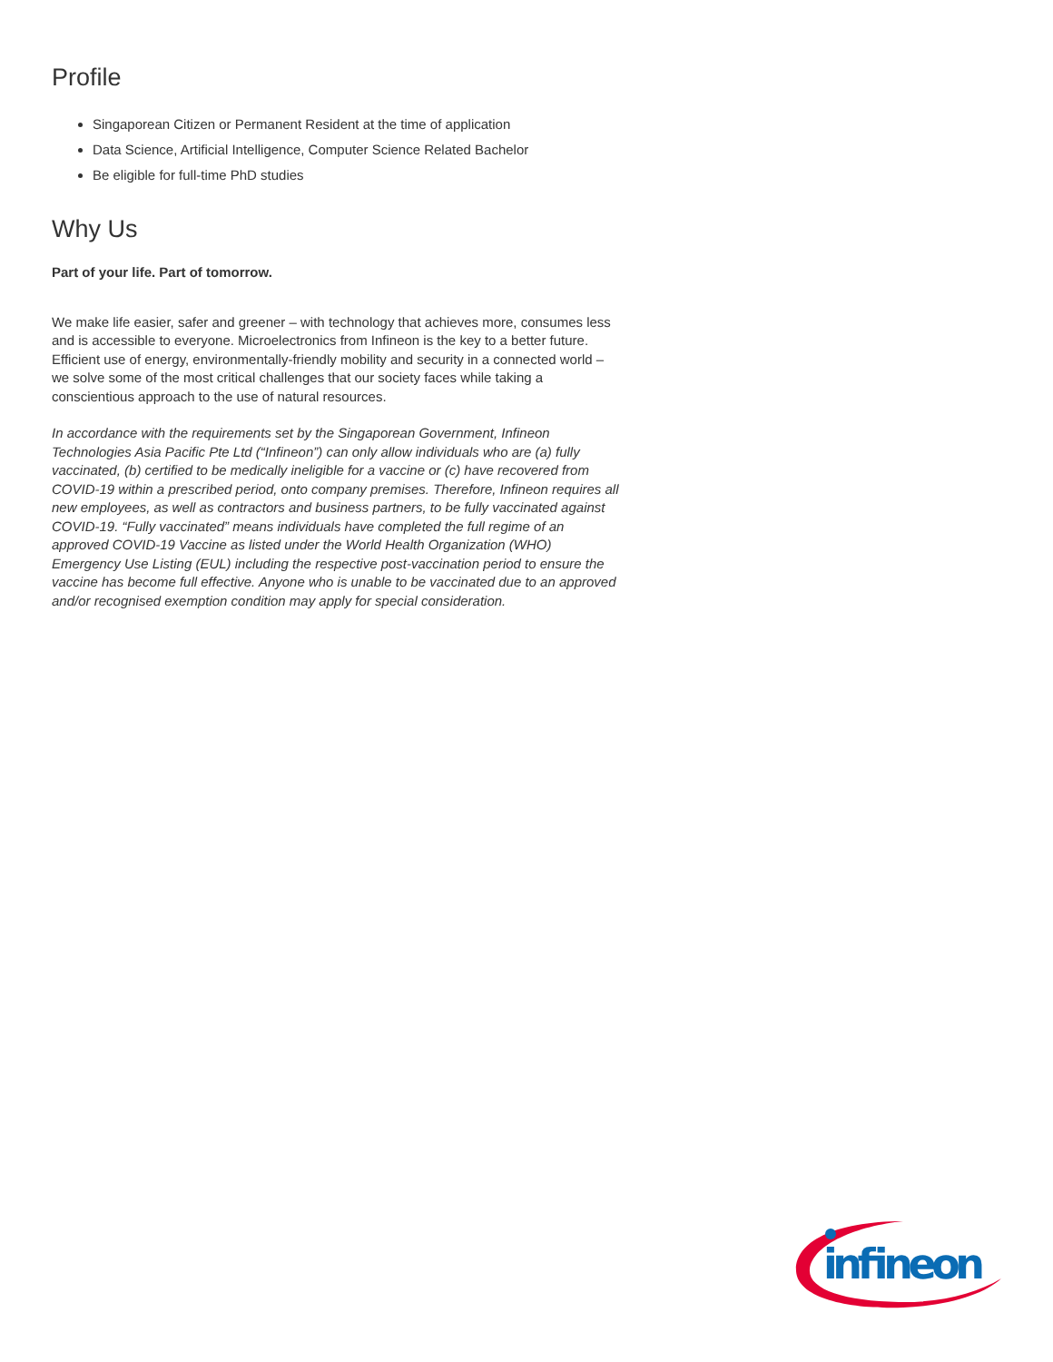Profile
Singaporean Citizen or Permanent Resident at the time of application
Data Science, Artificial Intelligence, Computer Science Related Bachelor
Be eligible for full-time PhD studies
Why Us
Part of your life. Part of tomorrow.
We make life easier, safer and greener – with technology that achieves more, consumes less and is accessible to everyone. Microelectronics from Infineon is the key to a better future. Efficient use of energy, environmentally-friendly mobility and security in a connected world – we solve some of the most critical challenges that our society faces while taking a conscientious approach to the use of natural resources.
In accordance with the requirements set by the Singaporean Government, Infineon Technologies Asia Pacific Pte Ltd (“Infineon”) can only allow individuals who are (a) fully vaccinated, (b) certified to be medically ineligible for a vaccine or (c) have recovered from COVID-19 within a prescribed period, onto company premises. Therefore, Infineon requires all new employees, as well as contractors and business partners, to be fully vaccinated against COVID-19. “Fully vaccinated” means individuals have completed the full regime of an approved COVID-19 Vaccine as listed under the World Health Organization (WHO) Emergency Use Listing (EUL) including the respective post-vaccination period to ensure the vaccine has become full effective. Anyone who is unable to be vaccinated due to an approved and/or recognised exemption condition may apply for special consideration.
infineon